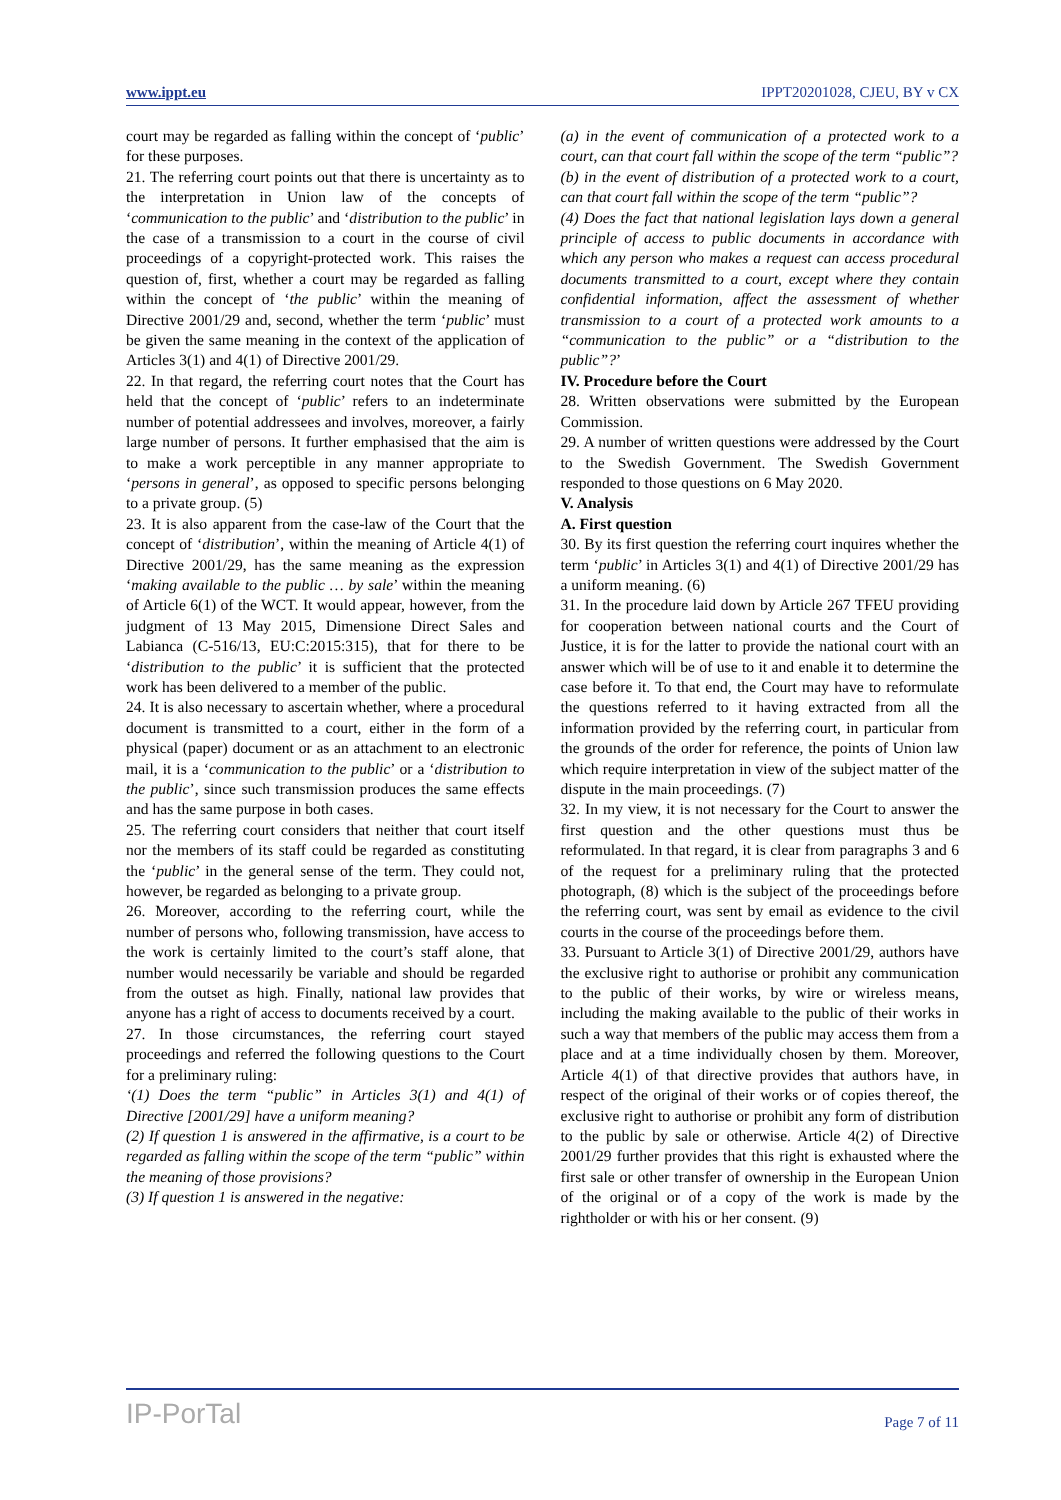www.ippt.eu IPPT20201028, CJEU, BY v CX
court may be regarded as falling within the concept of ‘public’ for these purposes.
21. The referring court points out that there is uncertainty as to the interpretation in Union law of the concepts of ‘communication to the public’ and ‘distribution to the public’ in the case of a transmission to a court in the course of civil proceedings of a copyright-protected work. This raises the question of, first, whether a court may be regarded as falling within the concept of ‘the public’ within the meaning of Directive 2001/29 and, second, whether the term ‘public’ must be given the same meaning in the context of the application of Articles 3(1) and 4(1) of Directive 2001/29.
22. In that regard, the referring court notes that the Court has held that the concept of ‘public’ refers to an indeterminate number of potential addressees and involves, moreover, a fairly large number of persons. It further emphasised that the aim is to make a work perceptible in any manner appropriate to ‘persons in general’, as opposed to specific persons belonging to a private group. (5)
23. It is also apparent from the case-law of the Court that the concept of ‘distribution’, within the meaning of Article 4(1) of Directive 2001/29, has the same meaning as the expression ‘making available to the public … by sale’ within the meaning of Article 6(1) of the WCT. It would appear, however, from the judgment of 13 May 2015, Dimensione Direct Sales and Labianca (C-516/13, EU:C:2015:315), that for there to be ‘distribution to the public’ it is sufficient that the protected work has been delivered to a member of the public.
24. It is also necessary to ascertain whether, where a procedural document is transmitted to a court, either in the form of a physical (paper) document or as an attachment to an electronic mail, it is a ‘communication to the public’ or a ‘distribution to the public’, since such transmission produces the same effects and has the same purpose in both cases.
25. The referring court considers that neither that court itself nor the members of its staff could be regarded as constituting the ‘public’ in the general sense of the term. They could not, however, be regarded as belonging to a private group.
26. Moreover, according to the referring court, while the number of persons who, following transmission, have access to the work is certainly limited to the court’s staff alone, that number would necessarily be variable and should be regarded from the outset as high. Finally, national law provides that anyone has a right of access to documents received by a court.
27. In those circumstances, the referring court stayed proceedings and referred the following questions to the Court for a preliminary ruling:
‘(1) Does the term “public” in Articles 3(1) and 4(1) of Directive [2001/29] have a uniform meaning?
(2) If question 1 is answered in the affirmative, is a court to be regarded as falling within the scope of the term “public” within the meaning of those provisions?
(3) If question 1 is answered in the negative:
(a) in the event of communication of a protected work to a court, can that court fall within the scope of the term “public”?
(b) in the event of distribution of a protected work to a court, can that court fall within the scope of the term “public”?
(4) Does the fact that national legislation lays down a general principle of access to public documents in accordance with which any person who makes a request can access procedural documents transmitted to a court, except where they contain confidential information, affect the assessment of whether transmission to a court of a protected work amounts to a “communication to the public” or a “distribution to the public”?’
IV. Procedure before the Court
28. Written observations were submitted by the European Commission.
29. A number of written questions were addressed by the Court to the Swedish Government. The Swedish Government responded to those questions on 6 May 2020.
V. Analysis
A. First question
30. By its first question the referring court inquires whether the term ‘public’ in Articles 3(1) and 4(1) of Directive 2001/29 has a uniform meaning. (6)
31. In the procedure laid down by Article 267 TFEU providing for cooperation between national courts and the Court of Justice, it is for the latter to provide the national court with an answer which will be of use to it and enable it to determine the case before it. To that end, the Court may have to reformulate the questions referred to it having extracted from all the information provided by the referring court, in particular from the grounds of the order for reference, the points of Union law which require interpretation in view of the subject matter of the dispute in the main proceedings. (7)
32. In my view, it is not necessary for the Court to answer the first question and the other questions must thus be reformulated. In that regard, it is clear from paragraphs 3 and 6 of the request for a preliminary ruling that the protected photograph, (8) which is the subject of the proceedings before the referring court, was sent by email as evidence to the civil courts in the course of the proceedings before them.
33. Pursuant to Article 3(1) of Directive 2001/29, authors have the exclusive right to authorise or prohibit any communication to the public of their works, by wire or wireless means, including the making available to the public of their works in such a way that members of the public may access them from a place and at a time individually chosen by them. Moreover, Article 4(1) of that directive provides that authors have, in respect of the original of their works or of copies thereof, the exclusive right to authorise or prohibit any form of distribution to the public by sale or otherwise. Article 4(2) of Directive 2001/29 further provides that this right is exhausted where the first sale or other transfer of ownership in the European Union of the original or of a copy of the work is made by the rightholder or with his or her consent. (9)
IP-PorTal Page 7 of 11